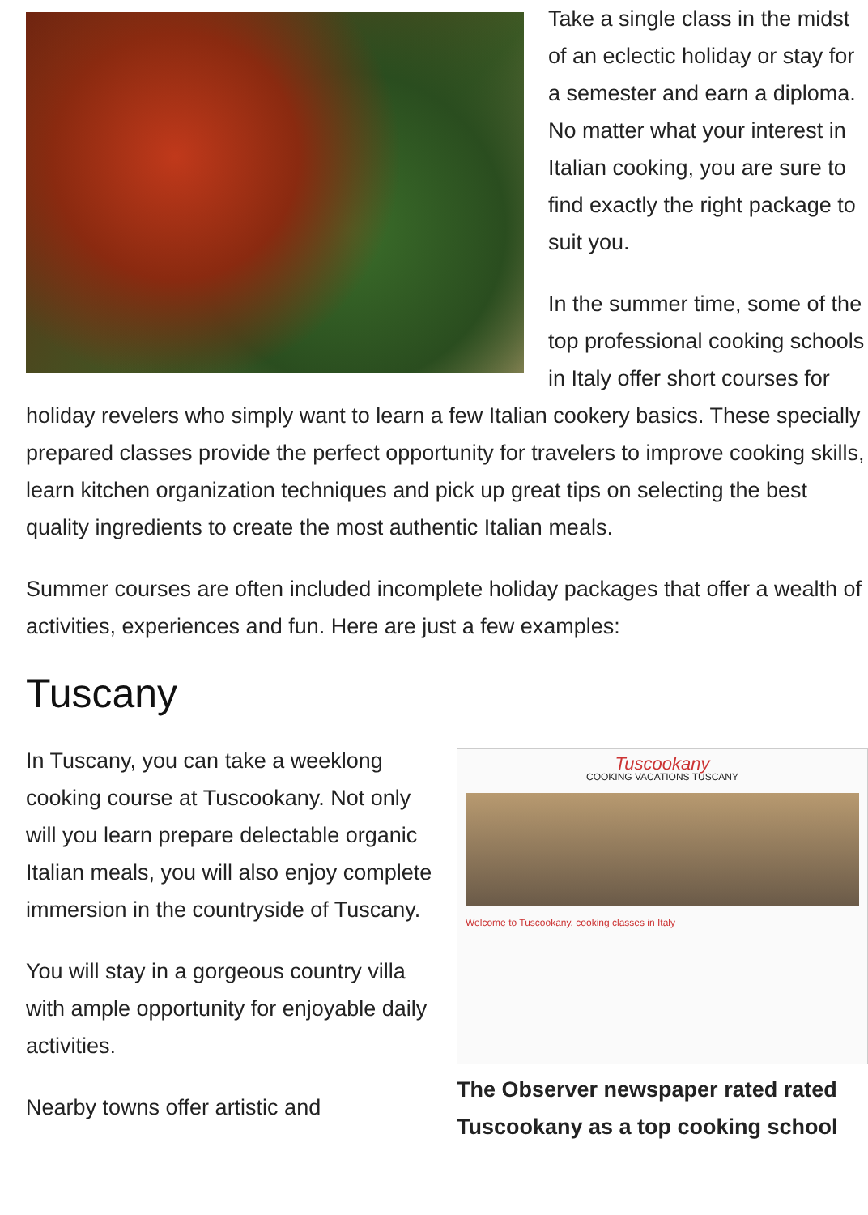Take a single class in the midst of an eclectic holiday or stay for a semester and earn a diploma. No matter what your interest in Italian cooking, you are sure to find exactly the right package to suit you.
In the summer time, some of the top professional cooking schools in Italy offer short courses for holiday revelers who simply want to learn a few Italian cookery basics. These specially prepared classes provide the perfect opportunity for travelers to improve cooking skills, learn kitchen organization techniques and pick up great tips on selecting the best quality ingredients to create the most authentic Italian meals.
Summer courses are often included incomplete holiday packages that offer a wealth of activities, experiences and fun. Here are just a few examples:
Tuscany
Tuscookany
COOKING VACATIONS TUSCANY
Welcome to Tuscookany, cooking classes in Italy
The Observer newspaper rated rated Tuscookany as a top cooking school
In Tuscany, you can take a weeklong cooking course at Tuscookany. Not only will you learn prepare delectable organic Italian meals, you will also enjoy complete immersion in the countryside of Tuscany.
You will stay in a gorgeous country villa with ample opportunity for enjoyable daily activities.
Nearby towns offer artistic and